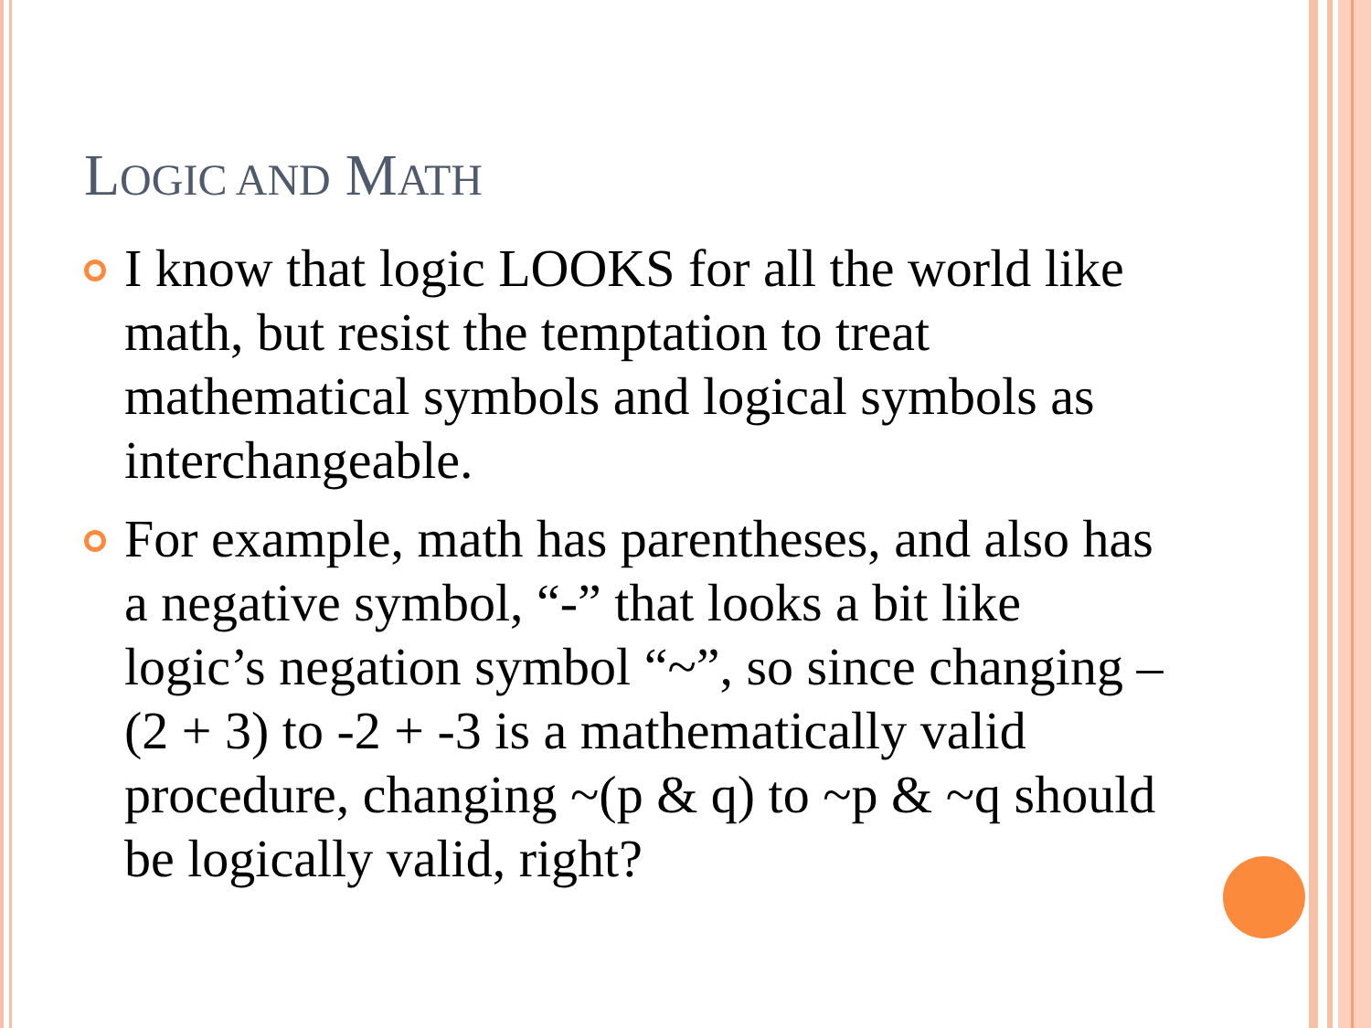LOGIC AND MATH
I know that logic LOOKS for all the world like math, but resist the temptation to treat mathematical symbols and logical symbols as interchangeable.
For example, math has parentheses, and also has a negative symbol, “-” that looks a bit like logic’s negation symbol “~”, so since changing –(2 + 3) to -2 + -3 is a mathematically valid procedure, changing ~(p & q) to ~p & ~q should be logically valid, right?